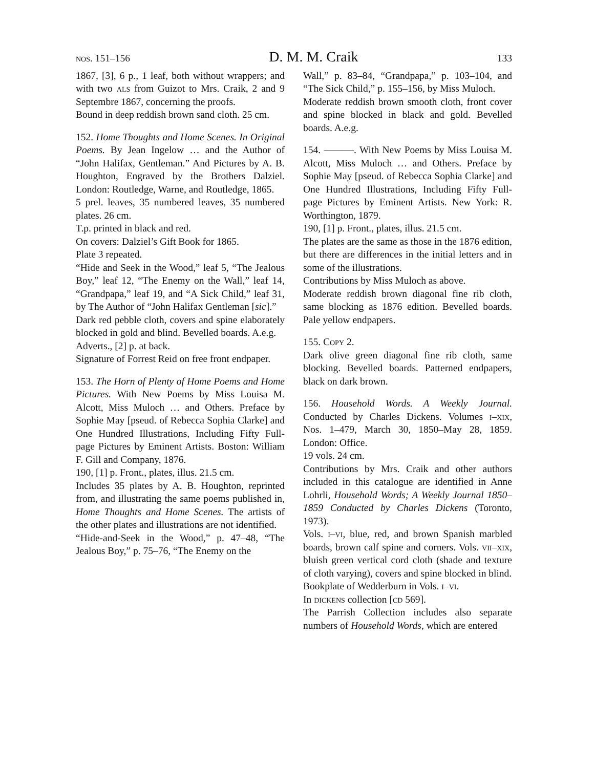nos. 151–156 D. M. M. Craik 133
1867, [3], 6 p., 1 leaf, both without wrappers; and with two als from Guizot to Mrs. Craik, 2 and 9 Septembre 1867, concerning the proofs.
Bound in deep reddish brown sand cloth. 25 cm.
152. Home Thoughts and Home Scenes. In Original Poems. By Jean Ingelow … and the Author of “John Halifax, Gentleman.” And Pictures by A. B. Houghton, Engraved by the Brothers Dalziel. London: Routledge, Warne, and Routledge, 1865.
5 prel. leaves, 35 numbered leaves, 35 numbered plates. 26 cm.
T.p. printed in black and red.
On covers: Dalziel’s Gift Book for 1865.
Plate 3 repeated.
“Hide and Seek in the Wood,” leaf 5, “The Jealous Boy,” leaf 12, “The Enemy on the Wall,” leaf 14, “Grandpapa,” leaf 19, and “A Sick Child,” leaf 31, by The Author of “John Halifax Gentleman [sic].”
Dark red pebble cloth, covers and spine elaborately blocked in gold and blind. Bevelled boards. A.e.g.
Adverts., [2] p. at back.
Signature of Forrest Reid on free front endpaper.
153. The Horn of Plenty of Home Poems and Home Pictures. With New Poems by Miss Louisa M. Alcott, Miss Muloch … and Others. Preface by Sophie May [pseud. of Rebecca Sophia Clarke] and One Hundred Illustrations, Including Fifty Full-page Pictures by Eminent Artists. Boston: William F. Gill and Company, 1876.
190, [1] p. Front., plates, illus. 21.5 cm.
Includes 35 plates by A. B. Houghton, reprinted from, and illustrating the same poems published in, Home Thoughts and Home Scenes. The artists of the other plates and illustrations are not identified.
“Hide-and-Seek in the Wood,” p. 47–48, “The Jealous Boy,” p. 75–76, “The Enemy on the
Wall,” p. 83–84, “Grandpapa,” p. 103–104, and “The Sick Child,” p. 155–156, by Miss Muloch.
Moderate reddish brown smooth cloth, front cover and spine blocked in black and gold. Bevelled boards. A.e.g.
154. ———. With New Poems by Miss Louisa M. Alcott, Miss Muloch … and Others. Preface by Sophie May [pseud. of Rebecca Sophia Clarke] and One Hundred Illustrations, Including Fifty Full-page Pictures by Eminent Artists. New York: R. Worthington, 1879.
190, [1] p. Front., plates, illus. 21.5 cm.
The plates are the same as those in the 1876 edition, but there are differences in the initial letters and in some of the illustrations.
Contributions by Miss Muloch as above.
Moderate reddish brown diagonal fine rib cloth, same blocking as 1876 edition. Bevelled boards. Pale yellow endpapers.
155. Copy 2.
Dark olive green diagonal fine rib cloth, same blocking. Bevelled boards. Patterned endpapers, black on dark brown.
156. Household Words. A Weekly Journal. Conducted by Charles Dickens. Volumes i–xix, Nos. 1–479, March 30, 1850–May 28, 1859. London: Office.
19 vols. 24 cm.
Contributions by Mrs. Craik and other authors included in this catalogue are identified in Anne Lohrli, Household Words; A Weekly Journal 1850–1859 Conducted by Charles Dickens (Toronto, 1973).
Vols. i–vi, blue, red, and brown Spanish marbled boards, brown calf spine and corners. Vols. vii–xix, bluish green vertical cord cloth (shade and texture of cloth varying), covers and spine blocked in blind.
Bookplate of Wedderburn in Vols. i–vi.
In dickens collection [cd 569].
The Parrish Collection includes also separate numbers of Household Words, which are entered